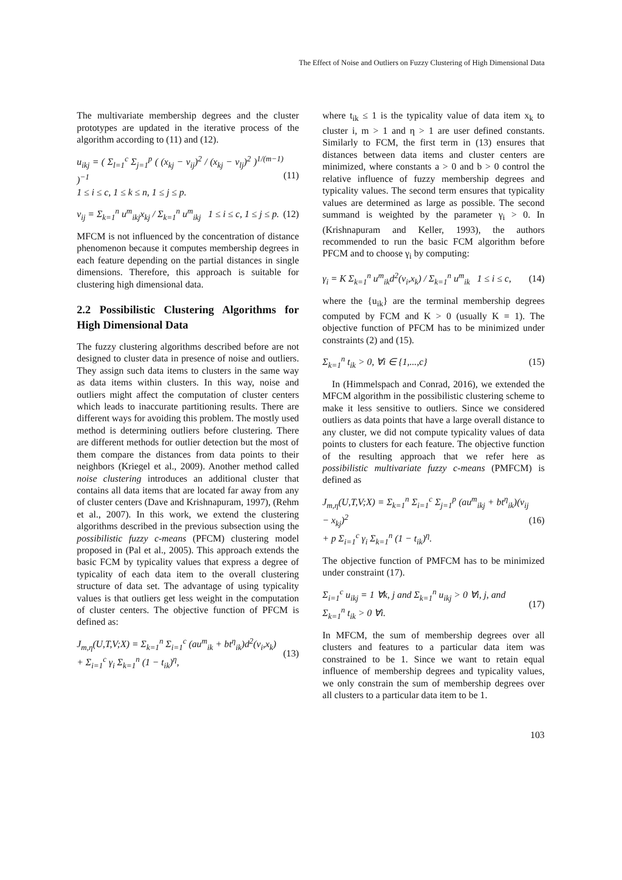The Effect of Noise and Outliers on Fuzzy Clustering of High Dimensional Data
The multivariate membership degrees and the cluster prototypes are updated in the iterative process of the algorithm according to (11) and (12).
u<sub>ikj</sub> = ( Σ<sub>l=1</sub><sup>c</sup> Σ<sub>j=1</sub><sup>p</sup> ( (x<sub>kj</sub> − v<sub>ij</sub>)<sup>2</sup> / (x<sub>kj</sub> − v<sub>lj</sub>)<sup>2</sup> )<sup>1/(m−1)</sup> )<sup>−1</sup>
1 ≤ i ≤ c, 1 ≤ k ≤ n, 1 ≤ j ≤ p. (11)
v<sub>ij</sub> = Σ<sub>k=1</sub><sup>n</sup> u<sup>m</sup><sub>ikj</sub>x<sub>kj</sub> / Σ<sub>k=1</sub><sup>n</sup> u<sup>m</sup><sub>ikj</sub> 1 ≤ i ≤ c, 1 ≤ j ≤ p. (12)
MFCM is not influenced by the concentration of distance phenomenon because it computes membership degrees in each feature depending on the partial distances in single dimensions. Therefore, this approach is suitable for clustering high dimensional data.
2.2 Possibilistic Clustering Algorithms for High Dimensional Data
The fuzzy clustering algorithms described before are not designed to cluster data in presence of noise and outliers. They assign such data items to clusters in the same way as data items within clusters. In this way, noise and outliers might affect the computation of cluster centers which leads to inaccurate partitioning results. There are different ways for avoiding this problem. The mostly used method is determining outliers before clustering. There are different methods for outlier detection but the most of them compare the distances from data points to their neighbors (Kriegel et al., 2009). Another method called noise clustering introduces an additional cluster that contains all data items that are located far away from any of cluster centers (Dave and Krishnapuram, 1997), (Rehm et al., 2007). In this work, we extend the clustering algorithms described in the previous subsection using the possibilistic fuzzy c-means (PFCM) clustering model proposed in (Pal et al., 2005). This approach extends the basic FCM by typicality values that express a degree of typicality of each data item to the overall clustering structure of data set. The advantage of using typicality values is that outliers get less weight in the computation of cluster centers. The objective function of PFCM is defined as:
J<sub>m,η</sub>(U,T,V;X) = Σ<sub>k=1</sub><sup>n</sup> Σ<sub>i=1</sub><sup>c</sup> (au<sup>m</sup><sub>ik</sub> + bt<sup>η</sup><sub>ik</sub>)d<sup>2</sup>(v<sub>i</sub>,x<sub>k</sub>)
+ Σ<sub>i=1</sub><sup>c</sup> γ<sub>i</sub> Σ<sub>k=1</sub><sup>n</sup> (1 − t<sub>ik</sub>)<sup>η</sup>, (13)
where t<sub>ik</sub> ≤ 1 is the typicality value of data item x<sub>k</sub> to cluster i, m > 1 and η > 1 are user defined constants. Similarly to FCM, the first term in (13) ensures that distances between data items and cluster centers are minimized, where constants a > 0 and b > 0 control the relative influence of fuzzy membership degrees and typicality values. The second term ensures that typicality values are determined as large as possible. The second summand is weighted by the parameter γ<sub>i</sub> > 0. In (Krishnapuram and Keller, 1993), the authors recommended to run the basic FCM algorithm before PFCM and to choose γ<sub>i</sub> by computing:
γ<sub>i</sub> = K Σ<sub>k=1</sub><sup>n</sup> u<sup>m</sup><sub>ik</sub>d<sup>2</sup>(v<sub>i</sub>,x<sub>k</sub>) / Σ<sub>k=1</sub><sup>n</sup> u<sup>m</sup><sub>ik</sub> 1 ≤ i ≤ c, (14)
where the {u<sub>ik</sub>} are the terminal membership degrees computed by FCM and K > 0 (usually K = 1). The objective function of PFCM has to be minimized under constraints (2) and (15).
Σ<sub>k=1</sub><sup>n</sup> t<sub>ik</sub> > 0, ∀i ∈ {1,...,c} (15)
In (Himmelspach and Conrad, 2016), we extended the MFCM algorithm in the possibilistic clustering scheme to make it less sensitive to outliers. Since we considered outliers as data points that have a large overall distance to any cluster, we did not compute typicality values of data points to clusters for each feature. The objective function of the resulting approach that we refer here as possibilistic multivariate fuzzy c-means (PMFCM) is defined as
J<sub>m,η</sub>(U,T,V;X) = Σ<sub>k=1</sub><sup>n</sup> Σ<sub>i=1</sub><sup>c</sup> Σ<sub>j=1</sub><sup>p</sup> (au<sup>m</sup><sub>ikj</sub> + bt<sup>η</sup><sub>ik</sub>)(v<sub>ij</sub> − x<sub>kj</sub>)<sup>2</sup>
+ p Σ<sub>i=1</sub><sup>c</sup> γ<sub>i</sub> Σ<sub>k=1</sub><sup>n</sup> (1 − t<sub>ik</sub>)<sup>η</sup>. (16)
The objective function of PMFCM has to be minimized under constraint (17).
Σ<sub>i=1</sub><sup>c</sup> u<sub>ikj</sub> = 1 ∀k, j and Σ<sub>k=1</sub><sup>n</sup> u<sub>ikj</sub> > 0 ∀i, j, and
Σ<sub>k=1</sub><sup>n</sup> t<sub>ik</sub> > 0 ∀i. (17)
In MFCM, the sum of membership degrees over all clusters and features to a particular data item was constrained to be 1. Since we want to retain equal influence of membership degrees and typicality values, we only constrain the sum of membership degrees over all clusters to a particular data item to be 1.
103